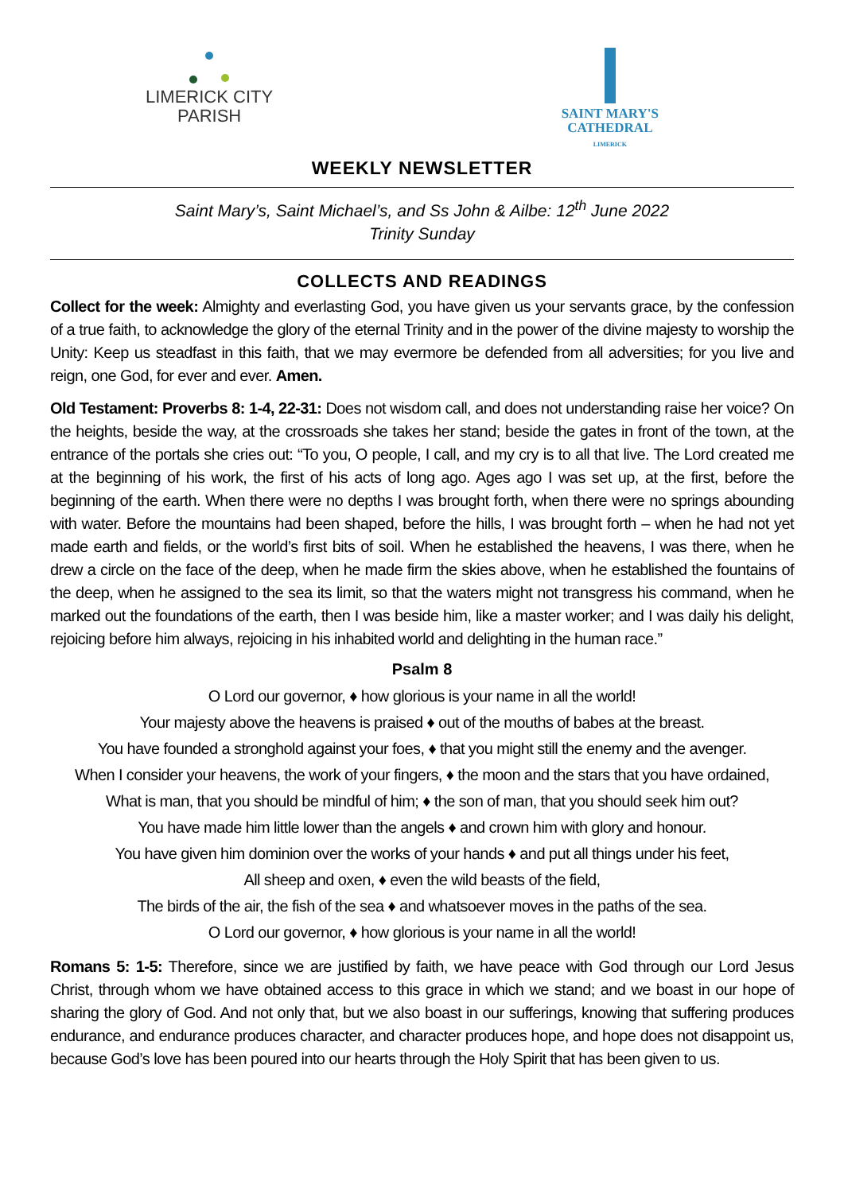LIMERICK CITY
PARISH
SAINT MARY'S
CATHEDRAL
LIMERICK
WEEKLY NEWSLETTER
Saint Mary’s, Saint Michael’s, and Ss John & Ailbe: 12<sup>th</sup> June 2022
Trinity Sunday
COLLECTS AND READINGS
Collect for the week: Almighty and everlasting God, you have given us your servants grace, by the confession of a true faith, to acknowledge the glory of the eternal Trinity and in the power of the divine majesty to worship the Unity: Keep us steadfast in this faith, that we may evermore be defended from all adversities; for you live and reign, one God, for ever and ever. Amen.
Old Testament: Proverbs 8: 1-4, 22-31: Does not wisdom call, and does not understanding raise her voice? On the heights, beside the way, at the crossroads she takes her stand; beside the gates in front of the town, at the entrance of the portals she cries out: “To you, O people, I call, and my cry is to all that live. The Lord created me at the beginning of his work, the first of his acts of long ago. Ages ago I was set up, at the first, before the beginning of the earth. When there were no depths I was brought forth, when there were no springs abounding with water. Before the mountains had been shaped, before the hills, I was brought forth – when he had not yet made earth and fields, or the world’s first bits of soil. When he established the heavens, I was there, when he drew a circle on the face of the deep, when he made firm the skies above, when he established the fountains of the deep, when he assigned to the sea its limit, so that the waters might not transgress his command, when he marked out the foundations of the earth, then I was beside him, like a master worker; and I was daily his delight, rejoicing before him always, rejoicing in his inhabited world and delighting in the human race.”
Psalm 8
O Lord our governor, ♦ how glorious is your name in all the world!
Your majesty above the heavens is praised ♦ out of the mouths of babes at the breast.
You have founded a stronghold against your foes, ♦ that you might still the enemy and the avenger.
When I consider your heavens, the work of your fingers, ♦ the moon and the stars that you have ordained,
What is man, that you should be mindful of him; ♦ the son of man, that you should seek him out?
You have made him little lower than the angels ♦ and crown him with glory and honour.
You have given him dominion over the works of your hands ♦ and put all things under his feet,
All sheep and oxen, ♦ even the wild beasts of the field,
The birds of the air, the fish of the sea ♦ and whatsoever moves in the paths of the sea.
O Lord our governor, ♦ how glorious is your name in all the world!
Romans 5: 1-5: Therefore, since we are justified by faith, we have peace with God through our Lord Jesus Christ, through whom we have obtained access to this grace in which we stand; and we boast in our hope of sharing the glory of God. And not only that, but we also boast in our sufferings, knowing that suffering produces endurance, and endurance produces character, and character produces hope, and hope does not disappoint us, because God’s love has been poured into our hearts through the Holy Spirit that has been given to us.